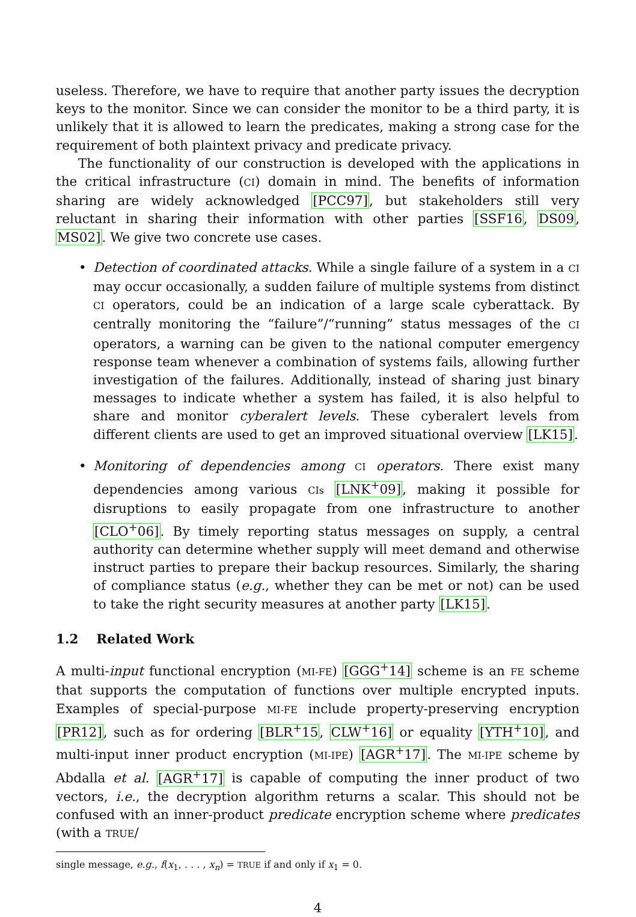useless. Therefore, we have to require that another party issues the decryption keys to the monitor. Since we can consider the monitor to be a third party, it is unlikely that it is allowed to learn the predicates, making a strong case for the requirement of both plaintext privacy and predicate privacy.
The functionality of our construction is developed with the applications in the critical infrastructure (CI) domain in mind. The benefits of information sharing are widely acknowledged [PCC97], but stakeholders still very reluctant in sharing their information with other parties [SSF16, DS09, MS02]. We give two concrete use cases.
• Detection of coordinated attacks. While a single failure of a system in a CI may occur occasionally, a sudden failure of multiple systems from distinct CI operators, could be an indication of a large scale cyberattack. By centrally monitoring the “failure”/“running” status messages of the CI operators, a warning can be given to the national computer emergency response team whenever a combination of systems fails, allowing further investigation of the failures. Additionally, instead of sharing just binary messages to indicate whether a system has failed, it is also helpful to share and monitor cyberalert levels. These cyberalert levels from different clients are used to get an improved situational overview [LK15].
• Monitoring of dependencies among CI operators. There exist many dependencies among various CIs [LNK<sup>+</sup>09], making it possible for disruptions to easily propagate from one infrastructure to another [CLO<sup>+</sup>06]. By timely reporting status messages on supply, a central authority can determine whether supply will meet demand and otherwise instruct parties to prepare their backup resources. Similarly, the sharing of compliance status (e.g., whether they can be met or not) can be used to take the right security measures at another party [LK15].
1.2 Related Work
A multi-input functional encryption (MI-FE) [GGG<sup>+</sup>14] scheme is an FE scheme that supports the computation of functions over multiple encrypted inputs. Examples of special-purpose MI-FE include property-preserving encryption [PR12], such as for ordering [BLR<sup>+</sup>15, CLW<sup>+</sup>16] or equality [YTH<sup>+</sup>10], and multi-input inner product encryption (MI-IPE) [AGR<sup>+</sup>17]. The MI-IPE scheme by Abdalla et al. [AGR<sup>+</sup>17] is capable of computing the inner product of two vectors, i.e., the decryption algorithm returns a scalar. This should not be confused with an inner-product predicate encryption scheme where predicates (with a TRUE/
single message, e.g., f(x<sub>1</sub>, . . . , x<sub>n</sub>) = TRUE if and only if x<sub>1</sub> = 0.
4